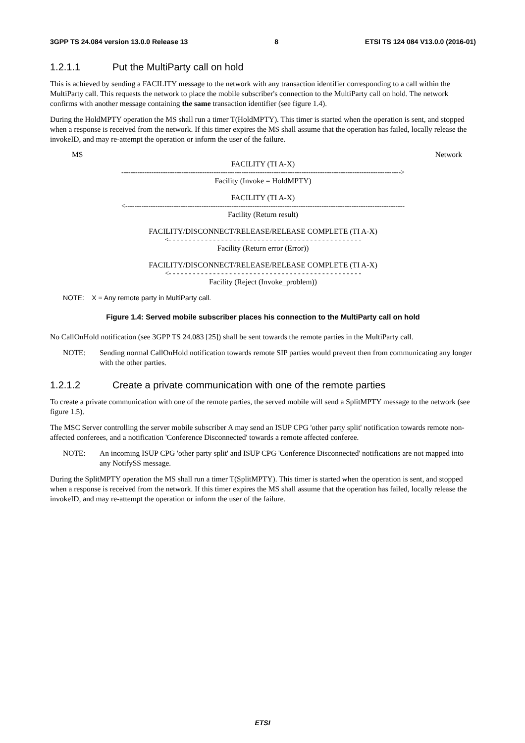3GPP TS 24.084 version 13.0.0 Release 13 8 ETSI TS 124 084 V13.0.0 (2016-01)
1.2.1.1 Put the MultiParty call on hold
This is achieved by sending a FACILITY message to the network with any transaction identifier corresponding to a call within the MultiParty call. This requests the network to place the mobile subscriber's connection to the MultiParty call on hold. The network confirms with another message containing the same transaction identifier (see figure 1.4).
During the HoldMPTY operation the MS shall run a timer T(HoldMPTY). This timer is started when the operation is sent, and stopped when a response is received from the network. If this timer expires the MS shall assume that the operation has failed, locally release the invokeID, and may re-attempt the operation or inform the user of the failure.
MS Network
FACILITY (TI A-X)
------------------------------------------------------------------------------------------------------------------------->
Facility (Invoke = HoldMPTY)
FACILITY (TI A-X)
<-------------------------------------------------------------------------------------------------------------------------
Facility (Return result)
FACILITY/DISCONNECT/RELEASE/RELEASE COMPLETE (TI A-X)
<- - - - - - - - - - - - - - - - - - - - - - - - - - - - - - - - - - - - - - - - - - - - - - - -
Facility (Return error (Error))
FACILITY/DISCONNECT/RELEASE/RELEASE COMPLETE (TI A-X)
<- - - - - - - - - - - - - - - - - - - - - - - - - - - - - - - - - - - - - - - - - - - - - - - -
Facility (Reject (Invoke_problem))
NOTE: X = Any remote party in MultiParty call.
Figure 1.4: Served mobile subscriber places his connection to the MultiParty call on hold
No CallOnHold notification (see 3GPP TS 24.083 [25]) shall be sent towards the remote parties in the MultiParty call.
NOTE: Sending normal CallOnHold notification towards remote SIP parties would prevent then from communicating any longer with the other parties.
1.2.1.2 Create a private communication with one of the remote parties
To create a private communication with one of the remote parties, the served mobile will send a SplitMPTY message to the network (see figure 1.5).
The MSC Server controlling the server mobile subscriber A may send an ISUP CPG 'other party split' notification towards remote non-affected conferees, and a notification 'Conference Disconnected' towards a remote affected conferee.
NOTE: An incoming ISUP CPG 'other party split' and ISUP CPG 'Conference Disconnected' notifications are not mapped into any NotifySS message.
During the SplitMPTY operation the MS shall run a timer T(SplitMPTY). This timer is started when the operation is sent, and stopped when a response is received from the network. If this timer expires the MS shall assume that the operation has failed, locally release the invokeID, and may re-attempt the operation or inform the user of the failure.
ETSI